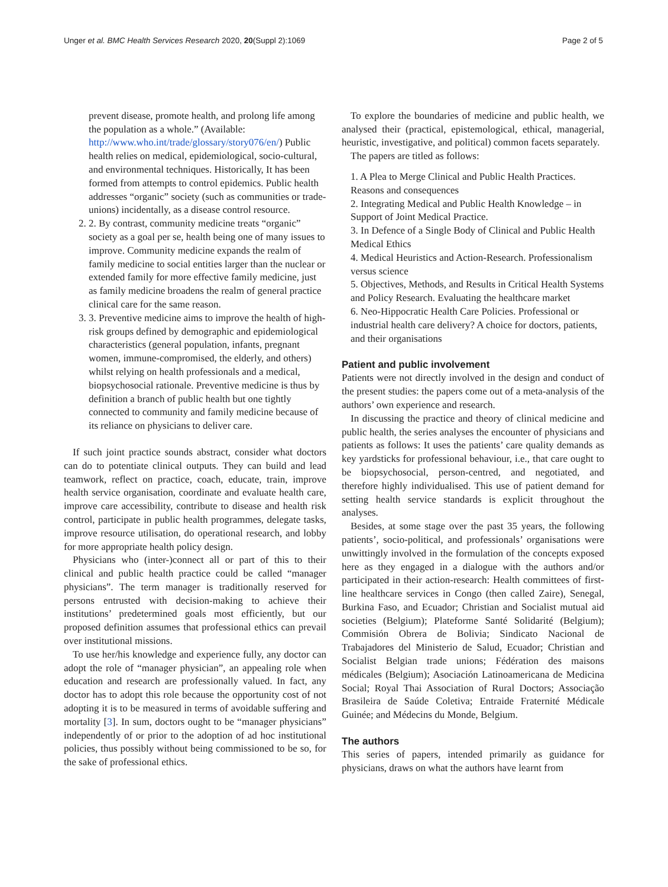Unger et al. BMC Health Services Research 2020, 20(Suppl 2):1069 Page 2 of 5
prevent disease, promote health, and prolong life among the population as a whole.” (Available: http://www.who.int/trade/glossary/story076/en/) Public health relies on medical, epidemiological, socio-cultural, and environmental techniques. Historically, It has been formed from attempts to control epidemics. Public health addresses “organic” society (such as communities or trade-unions) incidentally, as a disease control resource.
2. 2. By contrast, community medicine treats “organic” society as a goal per se, health being one of many issues to improve. Community medicine expands the realm of family medicine to social entities larger than the nuclear or extended family for more effective family medicine, just as family medicine broadens the realm of general practice clinical care for the same reason.
3. 3. Preventive medicine aims to improve the health of high-risk groups defined by demographic and epidemiological characteristics (general population, infants, pregnant women, immune-compromised, the elderly, and others) whilst relying on health professionals and a medical, biopsychosocial rationale. Preventive medicine is thus by definition a branch of public health but one tightly connected to community and family medicine because of its reliance on physicians to deliver care.
If such joint practice sounds abstract, consider what doctors can do to potentiate clinical outputs. They can build and lead teamwork, reflect on practice, coach, educate, train, improve health service organisation, coordinate and evaluate health care, improve care accessibility, contribute to disease and health risk control, participate in public health programmes, delegate tasks, improve resource utilisation, do operational research, and lobby for more appropriate health policy design.
Physicians who (inter-)connect all or part of this to their clinical and public health practice could be called “manager physicians”. The term manager is traditionally reserved for persons entrusted with decision-making to achieve their institutions’ predetermined goals most efficiently, but our proposed definition assumes that professional ethics can prevail over institutional missions.
To use her/his knowledge and experience fully, any doctor can adopt the role of “manager physician”, an appealing role when education and research are professionally valued. In fact, any doctor has to adopt this role because the opportunity cost of not adopting it is to be measured in terms of avoidable suffering and mortality [3]. In sum, doctors ought to be “manager physicians” independently of or prior to the adoption of ad hoc institutional policies, thus possibly without being commissioned to be so, for the sake of professional ethics.
To explore the boundaries of medicine and public health, we analysed their (practical, epistemological, ethical, managerial, heuristic, investigative, and political) common facets separately.
The papers are titled as follows:
1. A Plea to Merge Clinical and Public Health Practices. Reasons and consequences
2. Integrating Medical and Public Health Knowledge – in Support of Joint Medical Practice.
3. In Defence of a Single Body of Clinical and Public Health Medical Ethics
4. Medical Heuristics and Action-Research. Professionalism versus science
5. Objectives, Methods, and Results in Critical Health Systems and Policy Research. Evaluating the healthcare market
6. Neo-Hippocratic Health Care Policies. Professional or industrial health care delivery? A choice for doctors, patients, and their organisations
Patient and public involvement
Patients were not directly involved in the design and conduct of the present studies: the papers come out of a meta-analysis of the authors’ own experience and research.
In discussing the practice and theory of clinical medicine and public health, the series analyses the encounter of physicians and patients as follows: It uses the patients’ care quality demands as key yardsticks for professional behaviour, i.e., that care ought to be biopsychosocial, person-centred, and negotiated, and therefore highly individualised. This use of patient demand for setting health service standards is explicit throughout the analyses.
Besides, at some stage over the past 35 years, the following patients’, socio-political, and professionals’ organisations were unwittingly involved in the formulation of the concepts exposed here as they engaged in a dialogue with the authors and/or participated in their action-research: Health committees of first-line healthcare services in Congo (then called Zaire), Senegal, Burkina Faso, and Ecuador; Christian and Socialist mutual aid societies (Belgium); Plateforme Santé Solidarité (Belgium); Commisión Obrera de Bolivia; Sindicato Nacional de Trabajadores del Ministerio de Salud, Ecuador; Christian and Socialist Belgian trade unions; Fédération des maisons médicales (Belgium); Asociación Latinoamericana de Medicina Social; Royal Thai Association of Rural Doctors; Associação Brasileira de Saúde Coletiva; Entraide Fraternité Médicale Guinée; and Médecins du Monde, Belgium.
The authors
This series of papers, intended primarily as guidance for physicians, draws on what the authors have learnt from